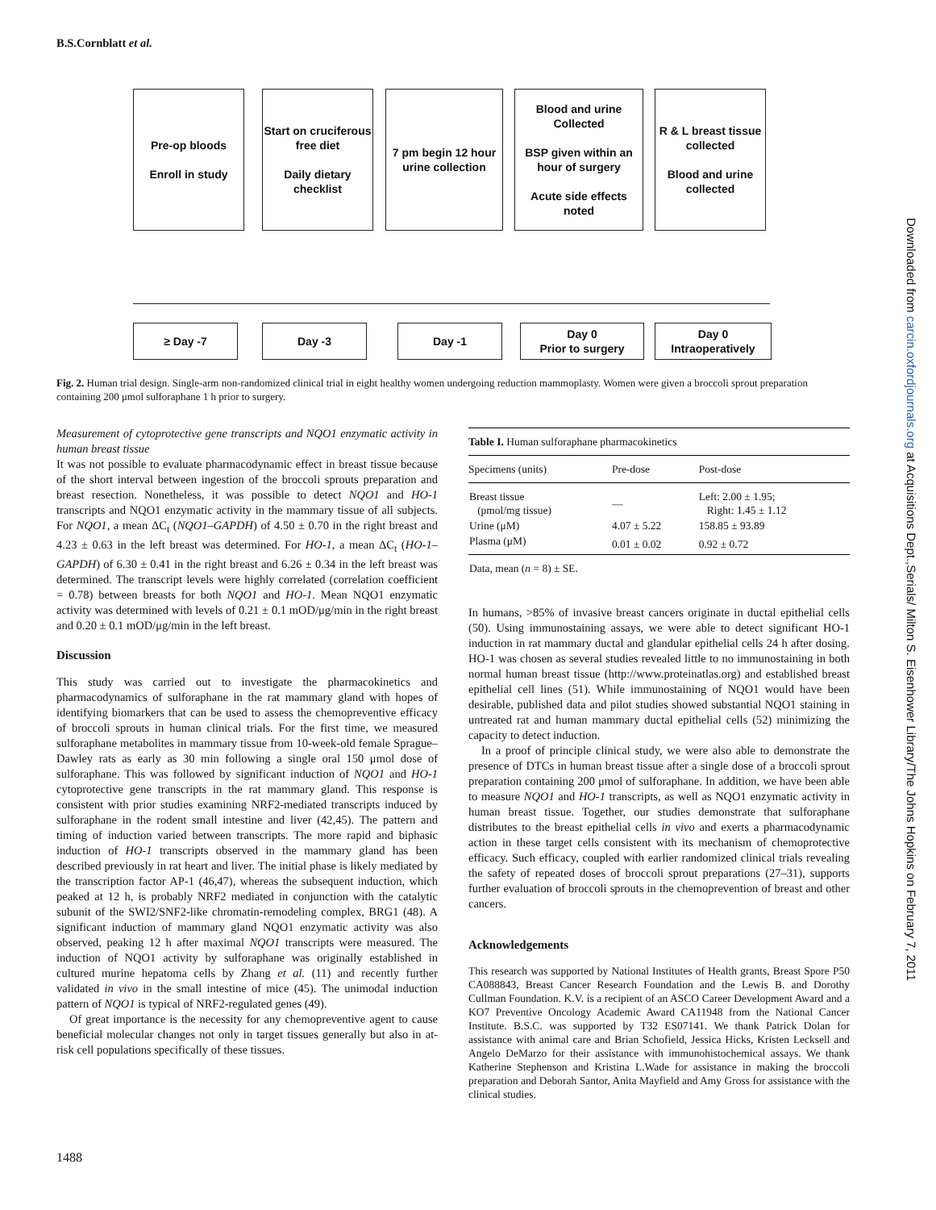B.S.Cornblatt et al.
Pre-op bloods
Enroll in study
Start on cruciferous free diet
Daily dietary checklist
7 pm begin 12 hour urine collection
Blood and urine Collected
BSP given within an hour of surgery
Acute side effects noted
R & L breast tissue collected
Blood and urine collected
≥ Day -7 Day -3 Day -1
Day 0
Prior to surgery
Day 0
Intraoperatively
Fig. 2. Human trial design. Single-arm non-randomized clinical trial in eight healthy women undergoing reduction mammoplasty. Women were given a broccoli sprout preparation containing 200 μmol sulforaphane 1 h prior to surgery.
Measurement of cytoprotective gene transcripts and NQO1 enzymatic activity in human breast tissue
It was not possible to evaluate pharmacodynamic effect in breast tissue because of the short interval between ingestion of the broccoli sprouts preparation and breast resection. Nonetheless, it was possible to detect NQO1 and HO-1 transcripts and NQO1 enzymatic activity in the mammary tissue of all subjects. For NQO1, a mean ΔC<sub>t</sub> (NQO1–GAPDH) of 4.50 ± 0.70 in the right breast and 4.23 ± 0.63 in the left breast was determined. For HO-1, a mean ΔC<sub>t</sub> (HO-1–GAPDH) of 6.30 ± 0.41 in the right breast and 6.26 ± 0.34 in the left breast was determined. The transcript levels were highly correlated (correlation coefficient = 0.78) between breasts for both NQO1 and HO-1. Mean NQO1 enzymatic activity was determined with levels of 0.21 ± 0.1 mOD/μg/min in the right breast and 0.20 ± 0.1 mOD/μg/min in the left breast.
Discussion
This study was carried out to investigate the pharmacokinetics and pharmacodynamics of sulforaphane in the rat mammary gland with hopes of identifying biomarkers that can be used to assess the chemopreventive efficacy of broccoli sprouts in human clinical trials. For the first time, we measured sulforaphane metabolites in mammary tissue from 10-week-old female Sprague–Dawley rats as early as 30 min following a single oral 150 μmol dose of sulforaphane. This was followed by significant induction of NQO1 and HO-1 cytoprotective gene transcripts in the rat mammary gland. This response is consistent with prior studies examining NRF2-mediated transcripts induced by sulforaphane in the rodent small intestine and liver (42,45). The pattern and timing of induction varied between transcripts. The more rapid and biphasic induction of HO-1 transcripts observed in the mammary gland has been described previously in rat heart and liver. The initial phase is likely mediated by the transcription factor AP-1 (46,47), whereas the subsequent induction, which peaked at 12 h, is probably NRF2 mediated in conjunction with the catalytic subunit of the SWI2/SNF2-like chromatin-remodeling complex, BRG1 (48). A significant induction of mammary gland NQO1 enzymatic activity was also observed, peaking 12 h after maximal NQO1 transcripts were measured. The induction of NQO1 activity by sulforaphane was originally established in cultured murine hepatoma cells by Zhang et al. (11) and recently further validated in vivo in the small intestine of mice (45). The unimodal induction pattern of NQO1 is typical of NRF2-regulated genes (49).
Of great importance is the necessity for any chemopreventive agent to cause beneficial molecular changes not only in target tissues generally but also in at-risk cell populations specifically of these tissues.
| Table I. Human sulforaphane pharmacokinetics | | |
| Specimens (units) | Pre-dose | Post-dose |
| Breast tissue (pmol/mg tissue) | — | Left: 2.00 ± 1.95; Right: 1.45 ± 1.12 |
| Urine (μM) | 4.07 ± 5.22 | 158.85 ± 93.89 |
| Plasma (μM) | 0.01 ± 0.02 | 0.92 ± 0.72 |
| Data, mean ( n = 8) ± SE. | | |
In humans, >85% of invasive breast cancers originate in ductal epithelial cells (50). Using immunostaining assays, we were able to detect significant HO-1 induction in rat mammary ductal and glandular epithelial cells 24 h after dosing. HO-1 was chosen as several studies revealed little to no immunostaining in both normal human breast tissue (http://www.proteinatlas.org) and established breast epithelial cell lines (51). While immunostaining of NQO1 would have been desirable, published data and pilot studies showed substantial NQO1 staining in untreated rat and human mammary ductal epithelial cells (52) minimizing the capacity to detect induction.
In a proof of principle clinical study, we were also able to demonstrate the presence of DTCs in human breast tissue after a single dose of a broccoli sprout preparation containing 200 μmol of sulforaphane. In addition, we have been able to measure NQO1 and HO-1 transcripts, as well as NQO1 enzymatic activity in human breast tissue. Together, our studies demonstrate that sulforaphane distributes to the breast epithelial cells in vivo and exerts a pharmacodynamic action in these target cells consistent with its mechanism of chemoprotective efficacy. Such efficacy, coupled with earlier randomized clinical trials revealing the safety of repeated doses of broccoli sprout preparations (27–31), supports further evaluation of broccoli sprouts in the chemoprevention of breast and other cancers.
Acknowledgements
This research was supported by National Institutes of Health grants, Breast Spore P50 CA088843, Breast Cancer Research Foundation and the Lewis B. and Dorothy Cullman Foundation. K.V. is a recipient of an ASCO Career Development Award and a KO7 Preventive Oncology Academic Award CA11948 from the National Cancer Institute. B.S.C. was supported by T32 ES07141. We thank Patrick Dolan for assistance with animal care and Brian Schofield, Jessica Hicks, Kristen Lecksell and Angelo DeMarzo for their assistance with immunohistochemical assays. We thank Katherine Stephenson and Kristina L.Wade for assistance in making the broccoli preparation and Deborah Santor, Anita Mayfield and Amy Gross for assistance with the clinical studies.
1488
Downloaded from carcin.oxfordjournals.org at Acquisitions Dept.,Serials/ Milton S. Eisenhower Library/The Johns Hopkins on February 7, 2011